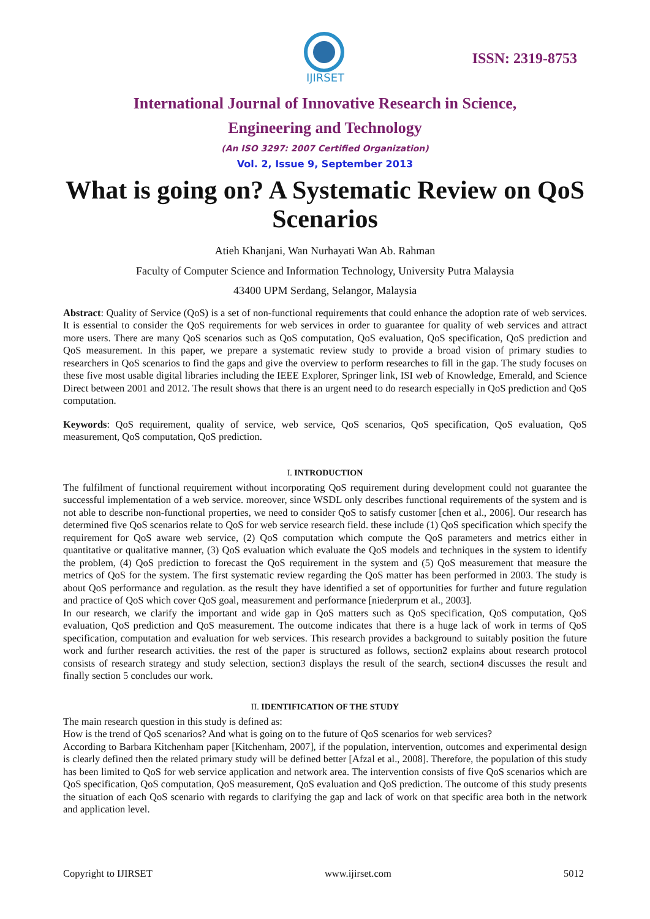IJIRSET
ISSN: 2319-8753
International Journal of Innovative Research in Science,
Engineering and Technology
(An ISO 3297: 2007 Certified Organization)
Vol. 2, Issue 9, September 2013
What is going on? A Systematic Review on QoS Scenarios
Atieh Khanjani, Wan Nurhayati Wan Ab. Rahman
Faculty of Computer Science and Information Technology, University Putra Malaysia
43400 UPM Serdang, Selangor, Malaysia
Abstract: Quality of Service (QoS) is a set of non-functional requirements that could enhance the adoption rate of web services. It is essential to consider the QoS requirements for web services in order to guarantee for quality of web services and attract more users. There are many QoS scenarios such as QoS computation, QoS evaluation, QoS specification, QoS prediction and QoS measurement. In this paper, we prepare a systematic review study to provide a broad vision of primary studies to researchers in QoS scenarios to find the gaps and give the overview to perform researches to fill in the gap. The study focuses on these five most usable digital libraries including the IEEE Explorer, Springer link, ISI web of Knowledge, Emerald, and Science Direct between 2001 and 2012. The result shows that there is an urgent need to do research especially in QoS prediction and QoS computation.
Keywords: QoS requirement, quality of service, web service, QoS scenarios, QoS specification, QoS evaluation, QoS measurement, QoS computation, QoS prediction.
I. INTRODUCTION
The fulfilment of functional requirement without incorporating QoS requirement during development could not guarantee the successful implementation of a web service. moreover, since WSDL only describes functional requirements of the system and is not able to describe non-functional properties, we need to consider QoS to satisfy customer [chen et al., 2006]. Our research has determined five QoS scenarios relate to QoS for web service research field. these include (1) QoS specification which specify the requirement for QoS aware web service, (2) QoS computation which compute the QoS parameters and metrics either in quantitative or qualitative manner, (3) QoS evaluation which evaluate the QoS models and techniques in the system to identify the problem, (4) QoS prediction to forecast the QoS requirement in the system and (5) QoS measurement that measure the metrics of QoS for the system. The first systematic review regarding the QoS matter has been performed in 2003. The study is about QoS performance and regulation. as the result they have identified a set of opportunities for further and future regulation and practice of QoS which cover QoS goal, measurement and performance [niederprum et al., 2003].
In our research, we clarify the important and wide gap in QoS matters such as QoS specification, QoS computation, QoS evaluation, QoS prediction and QoS measurement. The outcome indicates that there is a huge lack of work in terms of QoS specification, computation and evaluation for web services. This research provides a background to suitably position the future work and further research activities. the rest of the paper is structured as follows, section2 explains about research protocol consists of research strategy and study selection, section3 displays the result of the search, section4 discusses the result and finally section 5 concludes our work.
II. IDENTIFICATION OF THE STUDY
The main research question in this study is defined as:
How is the trend of QoS scenarios? And what is going on to the future of QoS scenarios for web services?
According to Barbara Kitchenham paper [Kitchenham, 2007], if the population, intervention, outcomes and experimental design is clearly defined then the related primary study will be defined better [Afzal et al., 2008]. Therefore, the population of this study has been limited to QoS for web service application and network area. The intervention consists of five QoS scenarios which are QoS specification, QoS computation, QoS measurement, QoS evaluation and QoS prediction. The outcome of this study presents the situation of each QoS scenario with regards to clarifying the gap and lack of work on that specific area both in the network and application level.
Copyright to IJIRSET www.ijirset.com 5012